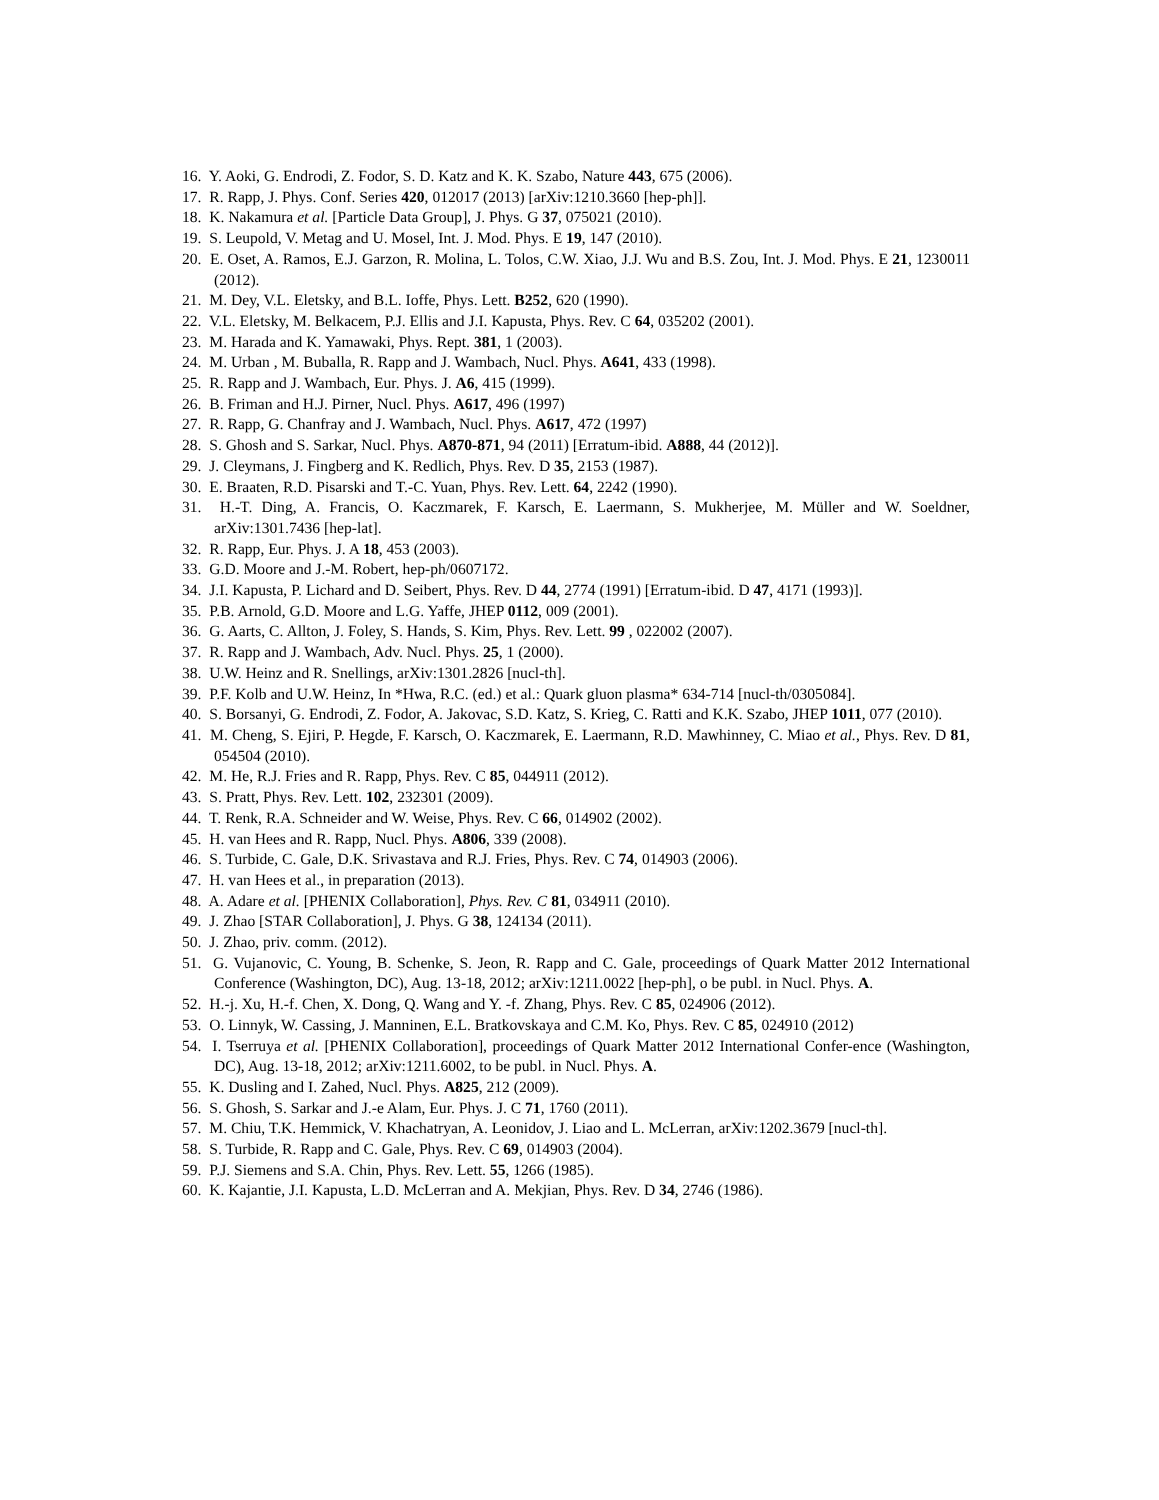16. Y. Aoki, G. Endrodi, Z. Fodor, S. D. Katz and K. K. Szabo, Nature 443, 675 (2006).
17. R. Rapp, J. Phys. Conf. Series 420, 012017 (2013) [arXiv:1210.3660 [hep-ph]].
18. K. Nakamura et al. [Particle Data Group], J. Phys. G 37, 075021 (2010).
19. S. Leupold, V. Metag and U. Mosel, Int. J. Mod. Phys. E 19, 147 (2010).
20. E. Oset, A. Ramos, E.J. Garzon, R. Molina, L. Tolos, C.W. Xiao, J.J. Wu and B.S. Zou, Int. J. Mod. Phys. E 21, 1230011 (2012).
21. M. Dey, V.L. Eletsky, and B.L. Ioffe, Phys. Lett. B252, 620 (1990).
22. V.L. Eletsky, M. Belkacem, P.J. Ellis and J.I. Kapusta, Phys. Rev. C 64, 035202 (2001).
23. M. Harada and K. Yamawaki, Phys. Rept. 381, 1 (2003).
24. M. Urban , M. Buballa, R. Rapp and J. Wambach, Nucl. Phys. A641, 433 (1998).
25. R. Rapp and J. Wambach, Eur. Phys. J. A6, 415 (1999).
26. B. Friman and H.J. Pirner, Nucl. Phys. A617, 496 (1997)
27. R. Rapp, G. Chanfray and J. Wambach, Nucl. Phys. A617, 472 (1997)
28. S. Ghosh and S. Sarkar, Nucl. Phys. A870-871, 94 (2011) [Erratum-ibid. A888, 44 (2012)].
29. J. Cleymans, J. Fingberg and K. Redlich, Phys. Rev. D 35, 2153 (1987).
30. E. Braaten, R.D. Pisarski and T.-C. Yuan, Phys. Rev. Lett. 64, 2242 (1990).
31. H.-T. Ding, A. Francis, O. Kaczmarek, F. Karsch, E. Laermann, S. Mukherjee, M. Müller and W. Soeldner, arXiv:1301.7436 [hep-lat].
32. R. Rapp, Eur. Phys. J. A 18, 453 (2003).
33. G.D. Moore and J.-M. Robert, hep-ph/0607172.
34. J.I. Kapusta, P. Lichard and D. Seibert, Phys. Rev. D 44, 2774 (1991) [Erratum-ibid. D 47, 4171 (1993)].
35. P.B. Arnold, G.D. Moore and L.G. Yaffe, JHEP 0112, 009 (2001).
36. G. Aarts, C. Allton, J. Foley, S. Hands, S. Kim, Phys. Rev. Lett. 99 , 022002 (2007).
37. R. Rapp and J. Wambach, Adv. Nucl. Phys. 25, 1 (2000).
38. U.W. Heinz and R. Snellings, arXiv:1301.2826 [nucl-th].
39. P.F. Kolb and U.W. Heinz, In *Hwa, R.C. (ed.) et al.: Quark gluon plasma* 634-714 [nucl-th/0305084].
40. S. Borsanyi, G. Endrodi, Z. Fodor, A. Jakovac, S.D. Katz, S. Krieg, C. Ratti and K.K. Szabo, JHEP 1011, 077 (2010).
41. M. Cheng, S. Ejiri, P. Hegde, F. Karsch, O. Kaczmarek, E. Laermann, R.D. Mawhinney, C. Miao et al., Phys. Rev. D 81, 054504 (2010).
42. M. He, R.J. Fries and R. Rapp, Phys. Rev. C 85, 044911 (2012).
43. S. Pratt, Phys. Rev. Lett. 102, 232301 (2009).
44. T. Renk, R.A. Schneider and W. Weise, Phys. Rev. C 66, 014902 (2002).
45. H. van Hees and R. Rapp, Nucl. Phys. A806, 339 (2008).
46. S. Turbide, C. Gale, D.K. Srivastava and R.J. Fries, Phys. Rev. C 74, 014903 (2006).
47. H. van Hees et al., in preparation (2013).
48. A. Adare et al. [PHENIX Collaboration], Phys. Rev. C 81, 034911 (2010).
49. J. Zhao [STAR Collaboration], J. Phys. G 38, 124134 (2011).
50. J. Zhao, priv. comm. (2012).
51. G. Vujanovic, C. Young, B. Schenke, S. Jeon, R. Rapp and C. Gale, proceedings of Quark Matter 2012 International Conference (Washington, DC), Aug. 13-18, 2012; arXiv:1211.0022 [hep-ph], o be publ. in Nucl. Phys. A.
52. H.-j. Xu, H.-f. Chen, X. Dong, Q. Wang and Y. -f. Zhang, Phys. Rev. C 85, 024906 (2012).
53. O. Linnyk, W. Cassing, J. Manninen, E.L. Bratkovskaya and C.M. Ko, Phys. Rev. C 85, 024910 (2012)
54. I. Tserruya et al. [PHENIX Collaboration], proceedings of Quark Matter 2012 International Confer-ence (Washington, DC), Aug. 13-18, 2012; arXiv:1211.6002, to be publ. in Nucl. Phys. A.
55. K. Dusling and I. Zahed, Nucl. Phys. A825, 212 (2009).
56. S. Ghosh, S. Sarkar and J.-e Alam, Eur. Phys. J. C 71, 1760 (2011).
57. M. Chiu, T.K. Hemmick, V. Khachatryan, A. Leonidov, J. Liao and L. McLerran, arXiv:1202.3679 [nucl-th].
58. S. Turbide, R. Rapp and C. Gale, Phys. Rev. C 69, 014903 (2004).
59. P.J. Siemens and S.A. Chin, Phys. Rev. Lett. 55, 1266 (1985).
60. K. Kajantie, J.I. Kapusta, L.D. McLerran and A. Mekjian, Phys. Rev. D 34, 2746 (1986).